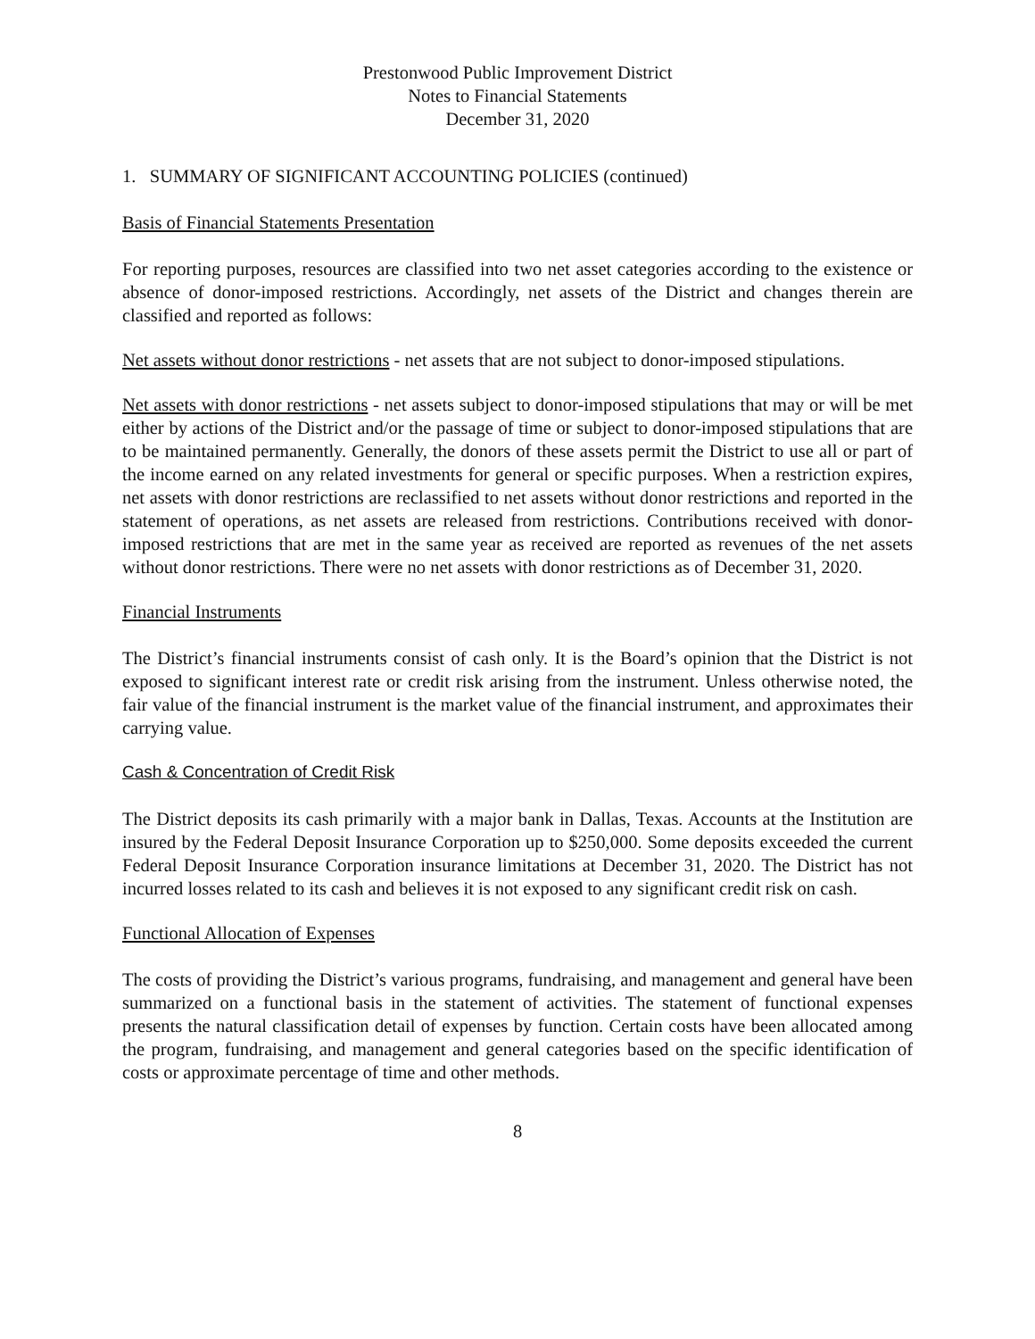Prestonwood Public Improvement District
Notes to Financial Statements
December 31, 2020
1. SUMMARY OF SIGNIFICANT ACCOUNTING POLICIES (continued)
Basis of Financial Statements Presentation
For reporting purposes, resources are classified into two net asset categories according to the existence or absence of donor-imposed restrictions. Accordingly, net assets of the District and changes therein are classified and reported as follows:
Net assets without donor restrictions - net assets that are not subject to donor-imposed stipulations.
Net assets with donor restrictions - net assets subject to donor-imposed stipulations that may or will be met either by actions of the District and/or the passage of time or subject to donor-imposed stipulations that are to be maintained permanently. Generally, the donors of these assets permit the District to use all or part of the income earned on any related investments for general or specific purposes. When a restriction expires, net assets with donor restrictions are reclassified to net assets without donor restrictions and reported in the statement of operations, as net assets are released from restrictions. Contributions received with donor-imposed restrictions that are met in the same year as received are reported as revenues of the net assets without donor restrictions. There were no net assets with donor restrictions as of December 31, 2020.
Financial Instruments
The District’s financial instruments consist of cash only. It is the Board’s opinion that the District is not exposed to significant interest rate or credit risk arising from the instrument. Unless otherwise noted, the fair value of the financial instrument is the market value of the financial instrument, and approximates their carrying value.
Cash & Concentration of Credit Risk
The District deposits its cash primarily with a major bank in Dallas, Texas. Accounts at the Institution are insured by the Federal Deposit Insurance Corporation up to $250,000. Some deposits exceeded the current Federal Deposit Insurance Corporation insurance limitations at December 31, 2020. The District has not incurred losses related to its cash and believes it is not exposed to any significant credit risk on cash.
Functional Allocation of Expenses
The costs of providing the District’s various programs, fundraising, and management and general have been summarized on a functional basis in the statement of activities. The statement of functional expenses presents the natural classification detail of expenses by function. Certain costs have been allocated among the program, fundraising, and management and general categories based on the specific identification of costs or approximate percentage of time and other methods.
8